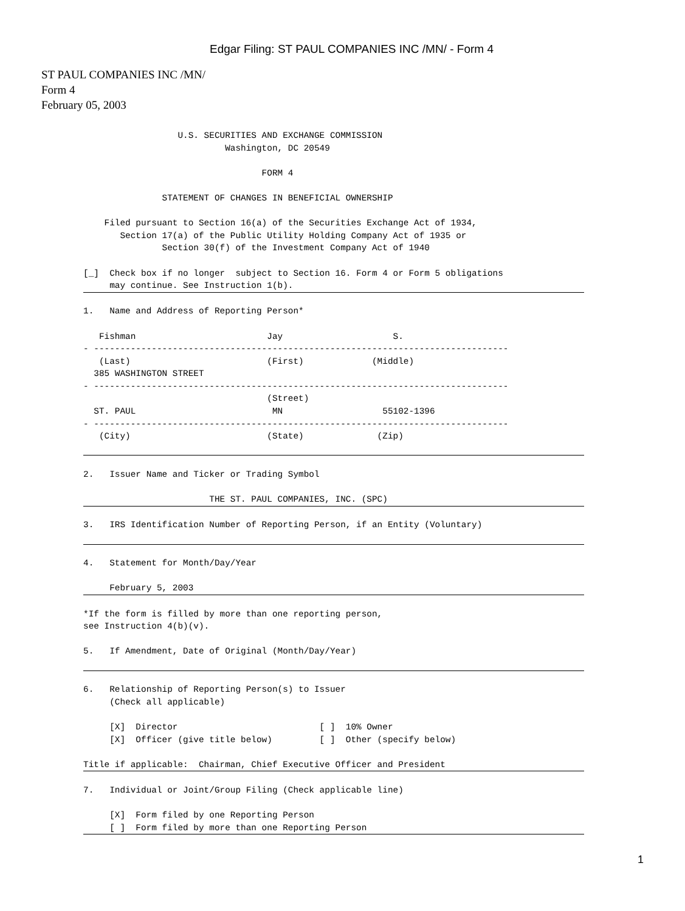Edgar Filing: ST PAUL COMPANIES INC /MN/ - Form 4
ST PAUL COMPANIES INC /MN/
Form 4
February 05, 2003
                  U.S. SECURITIES AND EXCHANGE COMMISSION
                           Washington, DC 20549

                                  FORM 4

               STATEMENT OF CHANGES IN BENEFICIAL OWNERSHIP

    Filed pursuant to Section 16(a) of the Securities Exchange Act of 1934,
       Section 17(a) of the Public Utility Holding Company Act of 1935 or
               Section 30(f) of the Investment Company Act of 1940

[_]  Check box if no longer  subject to Section 16. Form 4 or Form 5 obligations
     may continue. See Instruction 1(b).

1.   Name and Address of Reporting Person*

   Fishman                         Jay                     S.
- -------------------------------------------------------------------------------
   (Last)                          (First)             (Middle)
  385 WASHINGTON STREET
- -------------------------------------------------------------------------------
                                   (Street)
  ST. PAUL                          MN                   55102-1396
- -------------------------------------------------------------------------------
   (City)                          (State)              (Zip)


2.   Issuer Name and Ticker or Trading Symbol

                        THE ST. PAUL COMPANIES, INC. (SPC)

3.   IRS Identification Number of Reporting Person, if an Entity (Voluntary)


4.   Statement for Month/Day/Year

     February 5, 2003

*If the form is filled by more than one reporting person,
see Instruction 4(b)(v).

5.   If Amendment, Date of Original (Month/Day/Year)


6.   Relationship of Reporting Person(s) to Issuer
     (Check all applicable)

     [X]  Director                           [ ]  10% Owner
     [X]  Officer (give title below)         [ ]  Other (specify below)

Title if applicable:  Chairman, Chief Executive Officer and President

7.   Individual or Joint/Group Filing (Check applicable line)

     [X]  Form filed by one Reporting Person
     [ ]  Form filed by more than one Reporting Person
1